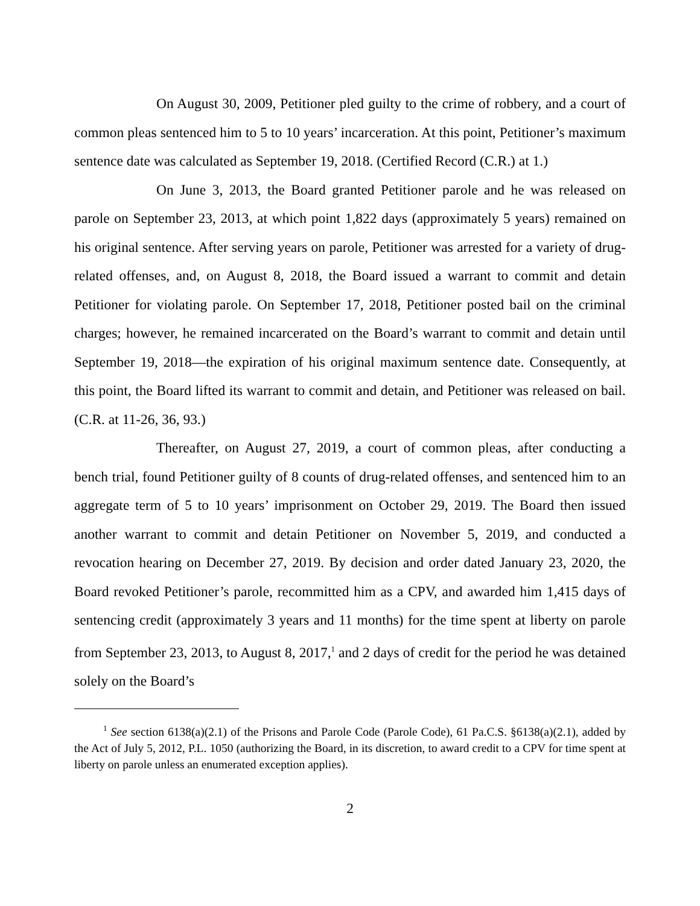On August 30, 2009, Petitioner pled guilty to the crime of robbery, and a court of common pleas sentenced him to 5 to 10 years’ incarceration. At this point, Petitioner’s maximum sentence date was calculated as September 19, 2018. (Certified Record (C.R.) at 1.)
On June 3, 2013, the Board granted Petitioner parole and he was released on parole on September 23, 2013, at which point 1,822 days (approximately 5 years) remained on his original sentence. After serving years on parole, Petitioner was arrested for a variety of drug-related offenses, and, on August 8, 2018, the Board issued a warrant to commit and detain Petitioner for violating parole. On September 17, 2018, Petitioner posted bail on the criminal charges; however, he remained incarcerated on the Board’s warrant to commit and detain until September 19, 2018—the expiration of his original maximum sentence date. Consequently, at this point, the Board lifted its warrant to commit and detain, and Petitioner was released on bail. (C.R. at 11-26, 36, 93.)
Thereafter, on August 27, 2019, a court of common pleas, after conducting a bench trial, found Petitioner guilty of 8 counts of drug-related offenses, and sentenced him to an aggregate term of 5 to 10 years’ imprisonment on October 29, 2019. The Board then issued another warrant to commit and detain Petitioner on November 5, 2019, and conducted a revocation hearing on December 27, 2019. By decision and order dated January 23, 2020, the Board revoked Petitioner’s parole, recommitted him as a CPV, and awarded him 1,415 days of sentencing credit (approximately 3 years and 11 months) for the time spent at liberty on parole from September 23, 2013, to August 8, 2017,<sup>1</sup> and 2 days of credit for the period he was detained solely on the Board’s
<sup>1</sup> See section 6138(a)(2.1) of the Prisons and Parole Code (Parole Code), 61 Pa.C.S. §6138(a)(2.1), added by the Act of July 5, 2012, P.L. 1050 (authorizing the Board, in its discretion, to award credit to a CPV for time spent at liberty on parole unless an enumerated exception applies).
2